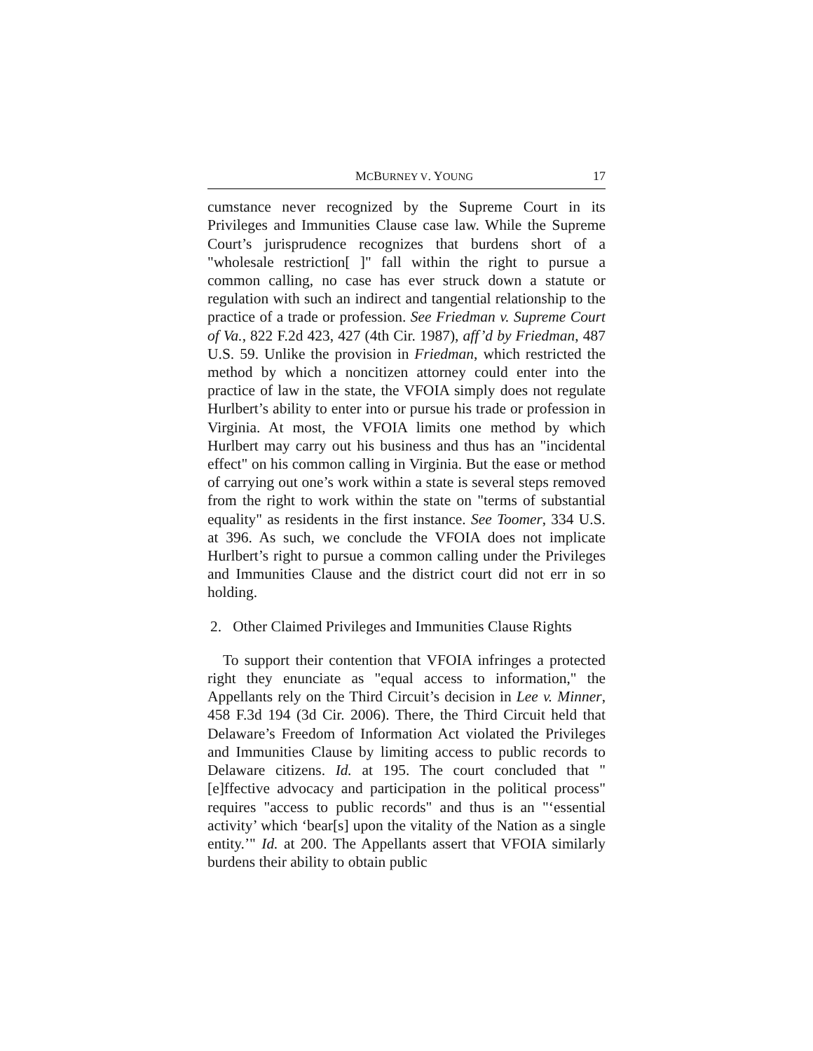MCBURNEY V. YOUNG 17
cumstance never recognized by the Supreme Court in its Privileges and Immunities Clause case law. While the Supreme Court’s jurisprudence recognizes that burdens short of a "wholesale restriction[ ]" fall within the right to pursue a common calling, no case has ever struck down a statute or regulation with such an indirect and tangential relationship to the practice of a trade or profession. See Friedman v. Supreme Court of Va., 822 F.2d 423, 427 (4th Cir. 1987), aff’d by Friedman, 487 U.S. 59. Unlike the provision in Friedman, which restricted the method by which a noncitizen attorney could enter into the practice of law in the state, the VFOIA simply does not regulate Hurlbert’s ability to enter into or pursue his trade or profession in Virginia. At most, the VFOIA limits one method by which Hurlbert may carry out his business and thus has an "incidental effect" on his common calling in Virginia. But the ease or method of carrying out one’s work within a state is several steps removed from the right to work within the state on "terms of substantial equality" as residents in the first instance. See Toomer, 334 U.S. at 396. As such, we conclude the VFOIA does not implicate Hurlbert’s right to pursue a common calling under the Privileges and Immunities Clause and the district court did not err in so holding.
2. Other Claimed Privileges and Immunities Clause Rights
To support their contention that VFOIA infringes a protected right they enunciate as "equal access to information," the Appellants rely on the Third Circuit’s decision in Lee v. Minner, 458 F.3d 194 (3d Cir. 2006). There, the Third Circuit held that Delaware’s Freedom of Information Act violated the Privileges and Immunities Clause by limiting access to public records to Delaware citizens. Id. at 195. The court concluded that "[e]ffective advocacy and participation in the political process" requires "access to public records" and thus is an "‘essential activity’ which ‘bear[s] upon the vitality of the Nation as a single entity.’" Id. at 200. The Appellants assert that VFOIA similarly burdens their ability to obtain public